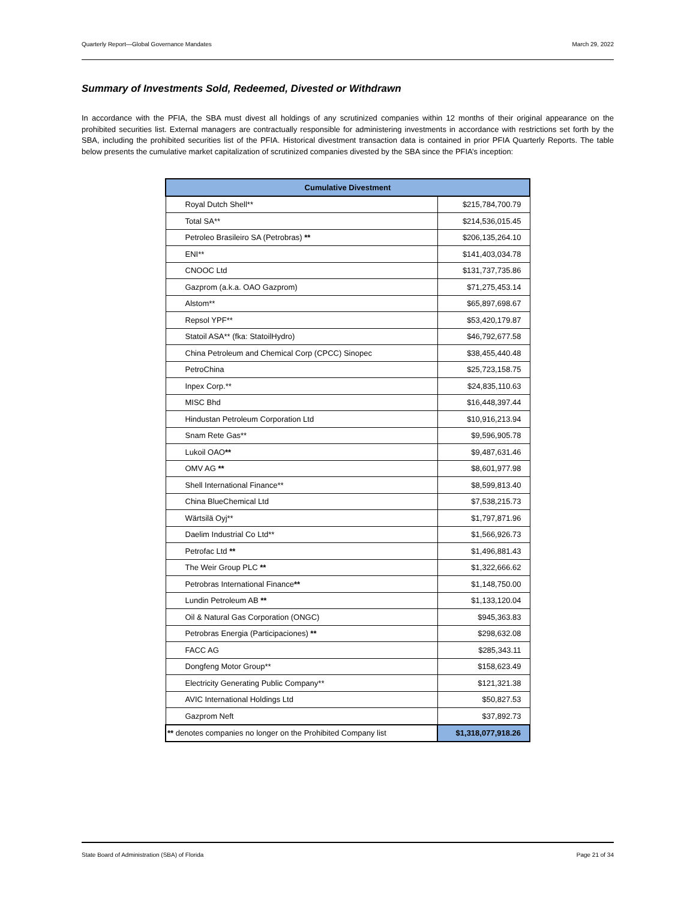Quarterly Report—Global Governance Mandates March 29, 2022
Summary of Investments Sold, Redeemed, Divested or Withdrawn
In accordance with the PFIA, the SBA must divest all holdings of any scrutinized companies within 12 months of their original appearance on the prohibited securities list. External managers are contractually responsible for administering investments in accordance with restrictions set forth by the SBA, including the prohibited securities list of the PFIA. Historical divestment transaction data is contained in prior PFIA Quarterly Reports. The table below presents the cumulative market capitalization of scrutinized companies divested by the SBA since the PFIA’s inception:
| Cumulative Divestment | |
| --- | --- |
| Royal Dutch Shell** | $215,784,700.79 |
| Total SA** | $214,536,015.45 |
| Petroleo Brasileiro SA (Petrobras) ** | $206,135,264.10 |
| ENI** | $141,403,034.78 |
| CNOOC Ltd | $131,737,735.86 |
| Gazprom (a.k.a. OAO Gazprom) | $71,275,453.14 |
| Alstom** | $65,897,698.67 |
| Repsol YPF** | $53,420,179.87 |
| Statoil ASA** (fka: StatoilHydro) | $46,792,677.58 |
| China Petroleum and Chemical Corp (CPCC) Sinopec | $38,455,440.48 |
| PetroChina | $25,723,158.75 |
| Inpex Corp.** | $24,835,110.63 |
| MISC Bhd | $16,448,397.44 |
| Hindustan Petroleum Corporation Ltd | $10,916,213.94 |
| Snam Rete Gas** | $9,596,905.78 |
| Lukoil OAO ** | $9,487,631.46 |
| OMV AG ** | $8,601,977.98 |
| Shell International Finance** | $8,599,813.40 |
| China BlueChemical Ltd | $7,538,215.73 |
| Wärtsilä Oyj** | $1,797,871.96 |
| Daelim Industrial Co Ltd** | $1,566,926.73 |
| Petrofac Ltd ** | $1,496,881.43 |
| The Weir Group PLC ** | $1,322,666.62 |
| Petrobras International Finance ** | $1,148,750.00 |
| Lundin Petroleum AB ** | $1,133,120.04 |
| Oil & Natural Gas Corporation (ONGC) | $945,363.83 |
| Petrobras Energia (Participaciones) ** | $298,632.08 |
| FACC AG | $285,343.11 |
| Dongfeng Motor Group** | $158,623.49 |
| Electricity Generating Public Company** | $121,321.38 |
| AVIC International Holdings Ltd | $50,827.53 |
| Gazprom Neft | $37,892.73 |
| ** denotes companies no longer on the Prohibited Company list | $1,318,077,918.26 |
State Board of Administration (SBA) of Florida Page 21 of 34